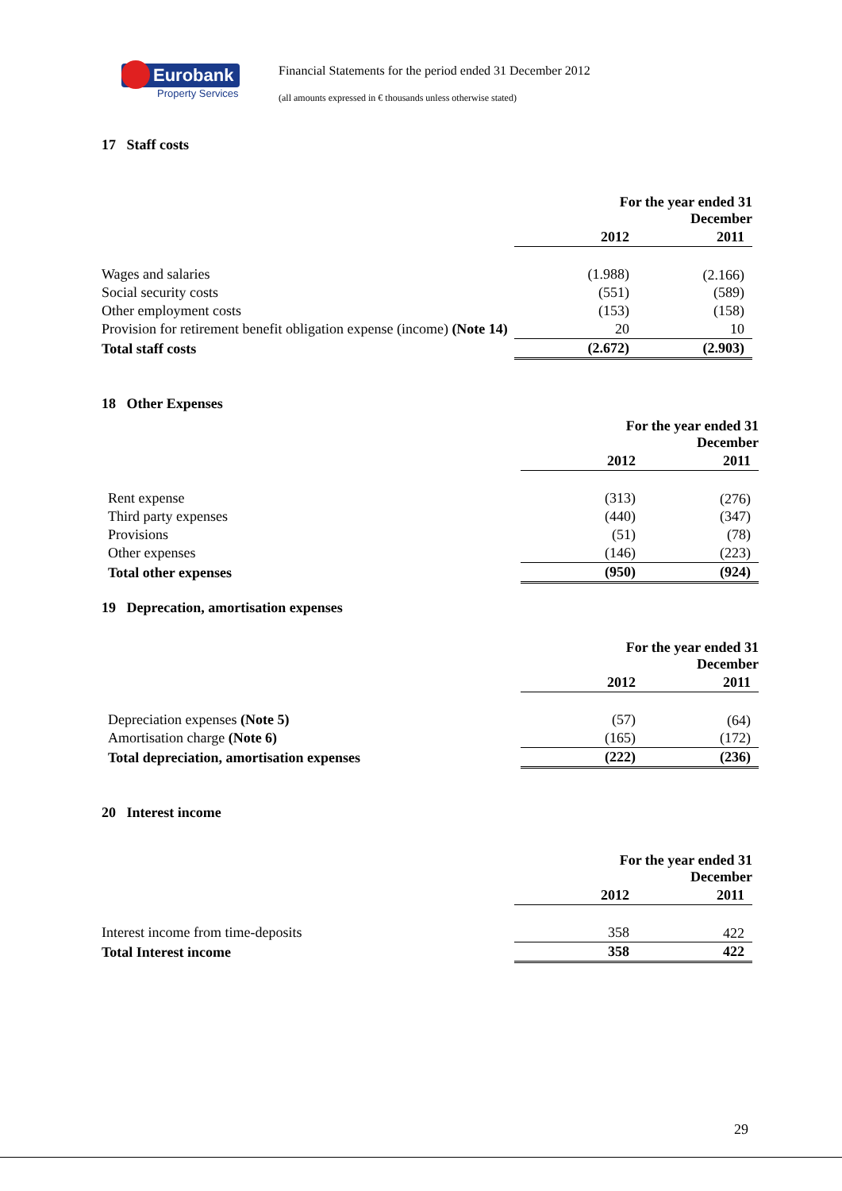Eurobank
Property Services
Financial Statements for the period ended 31 December 2012
(all amounts expressed in € thousands unless otherwise stated)
17 Staff costs
| | For the year ended 31 December | |
| --- | --- | --- |
| | 2012 | 2011 |
| Wages and salaries | (1.988) | (2.166) |
| Social security costs | (551) | (589) |
| Other employment costs | (153) | (158) |
| Provision for retirement benefit obligation expense (income) (Note 14) | 20 | 10 |
| Total staff costs | (2.672) | (2.903) |
18 Other Expenses
| | For the year ended 31 December | |
| --- | --- | --- |
| | 2012 | 2011 |
| Rent expense | (313) | (276) |
| Third party expenses | (440) | (347) |
| Provisions | (51) | (78) |
| Other expenses | (146) | (223) |
| Total other expenses | (950) | (924) |
19 Deprecation, amortisation expenses
| | For the year ended 31 December | |
| --- | --- | --- |
| | 2012 | 2011 |
| Depreciation expenses (Note 5) | (57) | (64) |
| Amortisation charge (Note 6) | (165) | (172) |
| Total depreciation, amortisation expenses | (222) | (236) |
20 Interest income
| | For the year ended 31 December | |
| --- | --- | --- |
| | 2012 | 2011 |
| Interest income from time-deposits | 358 | 422 |
| Total Interest income | 358 | 422 |
29